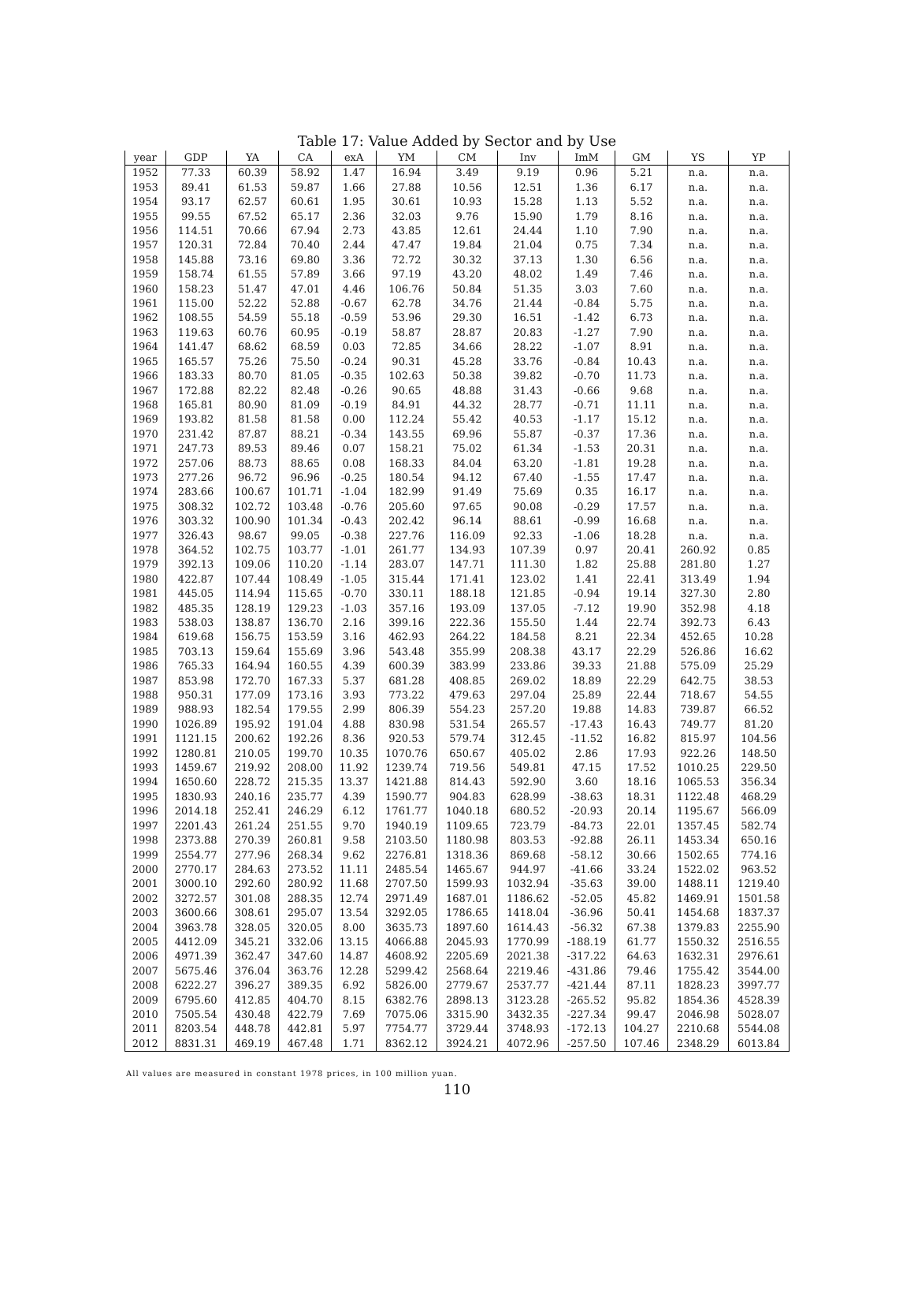Table 17: Value Added by Sector and by Use
| year | GDP | YA | CA | exA | YM | CM | Inv | ImM | GM | YS | YP |
| --- | --- | --- | --- | --- | --- | --- | --- | --- | --- | --- | --- |
| 1952 | 77.33 | 60.39 | 58.92 | 1.47 | 16.94 | 3.49 | 9.19 | 0.96 | 5.21 | n.a. | n.a. |
| 1953 | 89.41 | 61.53 | 59.87 | 1.66 | 27.88 | 10.56 | 12.51 | 1.36 | 6.17 | n.a. | n.a. |
| 1954 | 93.17 | 62.57 | 60.61 | 1.95 | 30.61 | 10.93 | 15.28 | 1.13 | 5.52 | n.a. | n.a. |
| 1955 | 99.55 | 67.52 | 65.17 | 2.36 | 32.03 | 9.76 | 15.90 | 1.79 | 8.16 | n.a. | n.a. |
| 1956 | 114.51 | 70.66 | 67.94 | 2.73 | 43.85 | 12.61 | 24.44 | 1.10 | 7.90 | n.a. | n.a. |
| 1957 | 120.31 | 72.84 | 70.40 | 2.44 | 47.47 | 19.84 | 21.04 | 0.75 | 7.34 | n.a. | n.a. |
| 1958 | 145.88 | 73.16 | 69.80 | 3.36 | 72.72 | 30.32 | 37.13 | 1.30 | 6.56 | n.a. | n.a. |
| 1959 | 158.74 | 61.55 | 57.89 | 3.66 | 97.19 | 43.20 | 48.02 | 1.49 | 7.46 | n.a. | n.a. |
| 1960 | 158.23 | 51.47 | 47.01 | 4.46 | 106.76 | 50.84 | 51.35 | 3.03 | 7.60 | n.a. | n.a. |
| 1961 | 115.00 | 52.22 | 52.88 | -0.67 | 62.78 | 34.76 | 21.44 | -0.84 | 5.75 | n.a. | n.a. |
| 1962 | 108.55 | 54.59 | 55.18 | -0.59 | 53.96 | 29.30 | 16.51 | -1.42 | 6.73 | n.a. | n.a. |
| 1963 | 119.63 | 60.76 | 60.95 | -0.19 | 58.87 | 28.87 | 20.83 | -1.27 | 7.90 | n.a. | n.a. |
| 1964 | 141.47 | 68.62 | 68.59 | 0.03 | 72.85 | 34.66 | 28.22 | -1.07 | 8.91 | n.a. | n.a. |
| 1965 | 165.57 | 75.26 | 75.50 | -0.24 | 90.31 | 45.28 | 33.76 | -0.84 | 10.43 | n.a. | n.a. |
| 1966 | 183.33 | 80.70 | 81.05 | -0.35 | 102.63 | 50.38 | 39.82 | -0.70 | 11.73 | n.a. | n.a. |
| 1967 | 172.88 | 82.22 | 82.48 | -0.26 | 90.65 | 48.88 | 31.43 | -0.66 | 9.68 | n.a. | n.a. |
| 1968 | 165.81 | 80.90 | 81.09 | -0.19 | 84.91 | 44.32 | 28.77 | -0.71 | 11.11 | n.a. | n.a. |
| 1969 | 193.82 | 81.58 | 81.58 | 0.00 | 112.24 | 55.42 | 40.53 | -1.17 | 15.12 | n.a. | n.a. |
| 1970 | 231.42 | 87.87 | 88.21 | -0.34 | 143.55 | 69.96 | 55.87 | -0.37 | 17.36 | n.a. | n.a. |
| 1971 | 247.73 | 89.53 | 89.46 | 0.07 | 158.21 | 75.02 | 61.34 | -1.53 | 20.31 | n.a. | n.a. |
| 1972 | 257.06 | 88.73 | 88.65 | 0.08 | 168.33 | 84.04 | 63.20 | -1.81 | 19.28 | n.a. | n.a. |
| 1973 | 277.26 | 96.72 | 96.96 | -0.25 | 180.54 | 94.12 | 67.40 | -1.55 | 17.47 | n.a. | n.a. |
| 1974 | 283.66 | 100.67 | 101.71 | -1.04 | 182.99 | 91.49 | 75.69 | 0.35 | 16.17 | n.a. | n.a. |
| 1975 | 308.32 | 102.72 | 103.48 | -0.76 | 205.60 | 97.65 | 90.08 | -0.29 | 17.57 | n.a. | n.a. |
| 1976 | 303.32 | 100.90 | 101.34 | -0.43 | 202.42 | 96.14 | 88.61 | -0.99 | 16.68 | n.a. | n.a. |
| 1977 | 326.43 | 98.67 | 99.05 | -0.38 | 227.76 | 116.09 | 92.33 | -1.06 | 18.28 | n.a. | n.a. |
| 1978 | 364.52 | 102.75 | 103.77 | -1.01 | 261.77 | 134.93 | 107.39 | 0.97 | 20.41 | 260.92 | 0.85 |
| 1979 | 392.13 | 109.06 | 110.20 | -1.14 | 283.07 | 147.71 | 111.30 | 1.82 | 25.88 | 281.80 | 1.27 |
| 1980 | 422.87 | 107.44 | 108.49 | -1.05 | 315.44 | 171.41 | 123.02 | 1.41 | 22.41 | 313.49 | 1.94 |
| 1981 | 445.05 | 114.94 | 115.65 | -0.70 | 330.11 | 188.18 | 121.85 | -0.94 | 19.14 | 327.30 | 2.80 |
| 1982 | 485.35 | 128.19 | 129.23 | -1.03 | 357.16 | 193.09 | 137.05 | -7.12 | 19.90 | 352.98 | 4.18 |
| 1983 | 538.03 | 138.87 | 136.70 | 2.16 | 399.16 | 222.36 | 155.50 | 1.44 | 22.74 | 392.73 | 6.43 |
| 1984 | 619.68 | 156.75 | 153.59 | 3.16 | 462.93 | 264.22 | 184.58 | 8.21 | 22.34 | 452.65 | 10.28 |
| 1985 | 703.13 | 159.64 | 155.69 | 3.96 | 543.48 | 355.99 | 208.38 | 43.17 | 22.29 | 526.86 | 16.62 |
| 1986 | 765.33 | 164.94 | 160.55 | 4.39 | 600.39 | 383.99 | 233.86 | 39.33 | 21.88 | 575.09 | 25.29 |
| 1987 | 853.98 | 172.70 | 167.33 | 5.37 | 681.28 | 408.85 | 269.02 | 18.89 | 22.29 | 642.75 | 38.53 |
| 1988 | 950.31 | 177.09 | 173.16 | 3.93 | 773.22 | 479.63 | 297.04 | 25.89 | 22.44 | 718.67 | 54.55 |
| 1989 | 988.93 | 182.54 | 179.55 | 2.99 | 806.39 | 554.23 | 257.20 | 19.88 | 14.83 | 739.87 | 66.52 |
| 1990 | 1026.89 | 195.92 | 191.04 | 4.88 | 830.98 | 531.54 | 265.57 | -17.43 | 16.43 | 749.77 | 81.20 |
| 1991 | 1121.15 | 200.62 | 192.26 | 8.36 | 920.53 | 579.74 | 312.45 | -11.52 | 16.82 | 815.97 | 104.56 |
| 1992 | 1280.81 | 210.05 | 199.70 | 10.35 | 1070.76 | 650.67 | 405.02 | 2.86 | 17.93 | 922.26 | 148.50 |
| 1993 | 1459.67 | 219.92 | 208.00 | 11.92 | 1239.74 | 719.56 | 549.81 | 47.15 | 17.52 | 1010.25 | 229.50 |
| 1994 | 1650.60 | 228.72 | 215.35 | 13.37 | 1421.88 | 814.43 | 592.90 | 3.60 | 18.16 | 1065.53 | 356.34 |
| 1995 | 1830.93 | 240.16 | 235.77 | 4.39 | 1590.77 | 904.83 | 628.99 | -38.63 | 18.31 | 1122.48 | 468.29 |
| 1996 | 2014.18 | 252.41 | 246.29 | 6.12 | 1761.77 | 1040.18 | 680.52 | -20.93 | 20.14 | 1195.67 | 566.09 |
| 1997 | 2201.43 | 261.24 | 251.55 | 9.70 | 1940.19 | 1109.65 | 723.79 | -84.73 | 22.01 | 1357.45 | 582.74 |
| 1998 | 2373.88 | 270.39 | 260.81 | 9.58 | 2103.50 | 1180.98 | 803.53 | -92.88 | 26.11 | 1453.34 | 650.16 |
| 1999 | 2554.77 | 277.96 | 268.34 | 9.62 | 2276.81 | 1318.36 | 869.68 | -58.12 | 30.66 | 1502.65 | 774.16 |
| 2000 | 2770.17 | 284.63 | 273.52 | 11.11 | 2485.54 | 1465.67 | 944.97 | -41.66 | 33.24 | 1522.02 | 963.52 |
| 2001 | 3000.10 | 292.60 | 280.92 | 11.68 | 2707.50 | 1599.93 | 1032.94 | -35.63 | 39.00 | 1488.11 | 1219.40 |
| 2002 | 3272.57 | 301.08 | 288.35 | 12.74 | 2971.49 | 1687.01 | 1186.62 | -52.05 | 45.82 | 1469.91 | 1501.58 |
| 2003 | 3600.66 | 308.61 | 295.07 | 13.54 | 3292.05 | 1786.65 | 1418.04 | -36.96 | 50.41 | 1454.68 | 1837.37 |
| 2004 | 3963.78 | 328.05 | 320.05 | 8.00 | 3635.73 | 1897.60 | 1614.43 | -56.32 | 67.38 | 1379.83 | 2255.90 |
| 2005 | 4412.09 | 345.21 | 332.06 | 13.15 | 4066.88 | 2045.93 | 1770.99 | -188.19 | 61.77 | 1550.32 | 2516.55 |
| 2006 | 4971.39 | 362.47 | 347.60 | 14.87 | 4608.92 | 2205.69 | 2021.38 | -317.22 | 64.63 | 1632.31 | 2976.61 |
| 2007 | 5675.46 | 376.04 | 363.76 | 12.28 | 5299.42 | 2568.64 | 2219.46 | -431.86 | 79.46 | 1755.42 | 3544.00 |
| 2008 | 6222.27 | 396.27 | 389.35 | 6.92 | 5826.00 | 2779.67 | 2537.77 | -421.44 | 87.11 | 1828.23 | 3997.77 |
| 2009 | 6795.60 | 412.85 | 404.70 | 8.15 | 6382.76 | 2898.13 | 3123.28 | -265.52 | 95.82 | 1854.36 | 4528.39 |
| 2010 | 7505.54 | 430.48 | 422.79 | 7.69 | 7075.06 | 3315.90 | 3432.35 | -227.34 | 99.47 | 2046.98 | 5028.07 |
| 2011 | 8203.54 | 448.78 | 442.81 | 5.97 | 7754.77 | 3729.44 | 3748.93 | -172.13 | 104.27 | 2210.68 | 5544.08 |
| 2012 | 8831.31 | 469.19 | 467.48 | 1.71 | 8362.12 | 3924.21 | 4072.96 | -257.50 | 107.46 | 2348.29 | 6013.84 |
All values are measured in constant 1978 prices, in 100 million yuan.
110